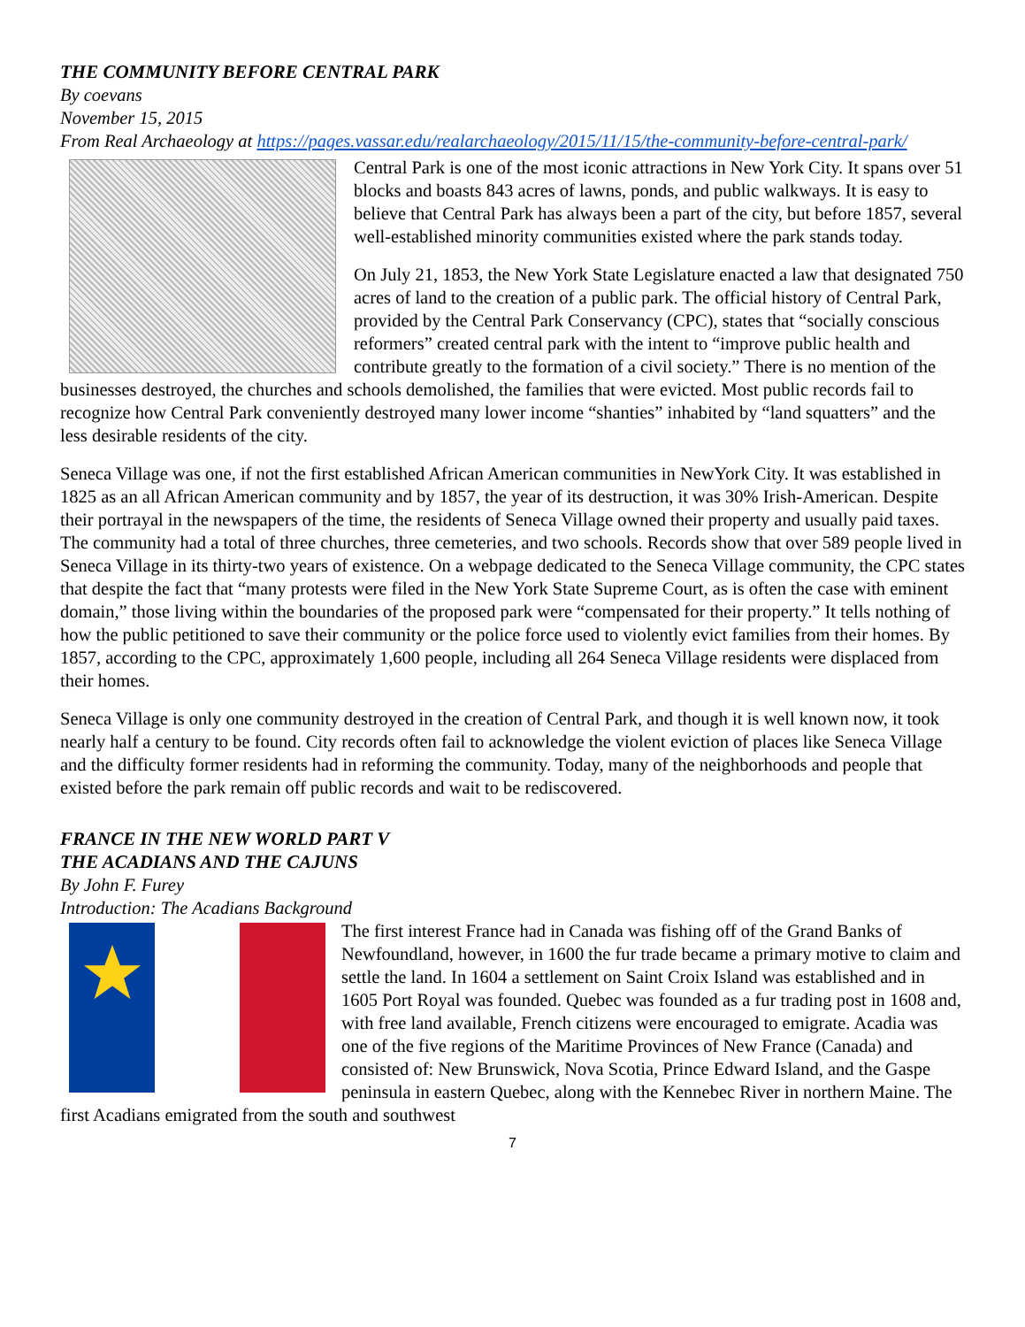THE COMMUNITY BEFORE CENTRAL PARK
By coevans
November 15, 2015
From Real Archaeology at https://pages.vassar.edu/realarchaeology/2015/11/15/the-community-before-central-park/
Central Park is one of the most iconic attractions in New York City. It spans over 51 blocks and boasts 843 acres of lawns, ponds, and public walkways. It is easy to believe that Central Park has always been a part of the city, but before 1857, several well-established minority communities existed where the park stands today.
On July 21, 1853, the New York State Legislature enacted a law that designated 750 acres of land to the creation of a public park. The official history of Central Park, provided by the Central Park Conservancy (CPC), states that “socially conscious reformers” created central park with the intent to “improve public health and contribute greatly to the formation of a civil society.” There is no mention of the businesses destroyed, the churches and schools demolished, the families that were evicted. Most public records fail to recognize how Central Park conveniently destroyed many lower income “shanties” inhabited by “land squatters” and the less desirable residents of the city.
Seneca Village was one, if not the first established African American communities in NewYork City. It was established in 1825 as an all African American community and by 1857, the year of its destruction, it was 30% Irish-American. Despite their portrayal in the newspapers of the time, the residents of Seneca Village owned their property and usually paid taxes. The community had a total of three churches, three cemeteries, and two schools. Records show that over 589 people lived in Seneca Village in its thirty-two years of existence. On a webpage dedicated to the Seneca Village community, the CPC states that despite the fact that “many protests were filed in the New York State Supreme Court, as is often the case with eminent domain,” those living within the boundaries of the proposed park were “compensated for their property.” It tells nothing of how the public petitioned to save their community or the police force used to violently evict families from their homes. By 1857, according to the CPC, approximately 1,600 people, including all 264 Seneca Village residents were displaced from their homes.
Seneca Village is only one community destroyed in the creation of Central Park, and though it is well known now, it took nearly half a century to be found. City records often fail to acknowledge the violent eviction of places like Seneca Village and the difficulty former residents had in reforming the community. Today, many of the neighborhoods and people that existed before the park remain off public records and wait to be rediscovered.
FRANCE IN THE NEW WORLD PART V
THE ACADIANS AND THE CAJUNS
By John F. Furey
Introduction: The Acadians Background
The first interest France had in Canada was fishing off of the Grand Banks of Newfoundland, however, in 1600 the fur trade became a primary motive to claim and settle the land. In 1604 a settlement on Saint Croix Island was established and in 1605 Port Royal was founded. Quebec was founded as a fur trading post in 1608 and, with free land available, French citizens were encouraged to emigrate. Acadia was one of the five regions of the Maritime Provinces of New France (Canada) and consisted of: New Brunswick, Nova Scotia, Prince Edward Island, and the Gaspe peninsula in eastern Quebec, along with the Kennebec River in northern Maine. The first Acadians emigrated from the south and southwest
7